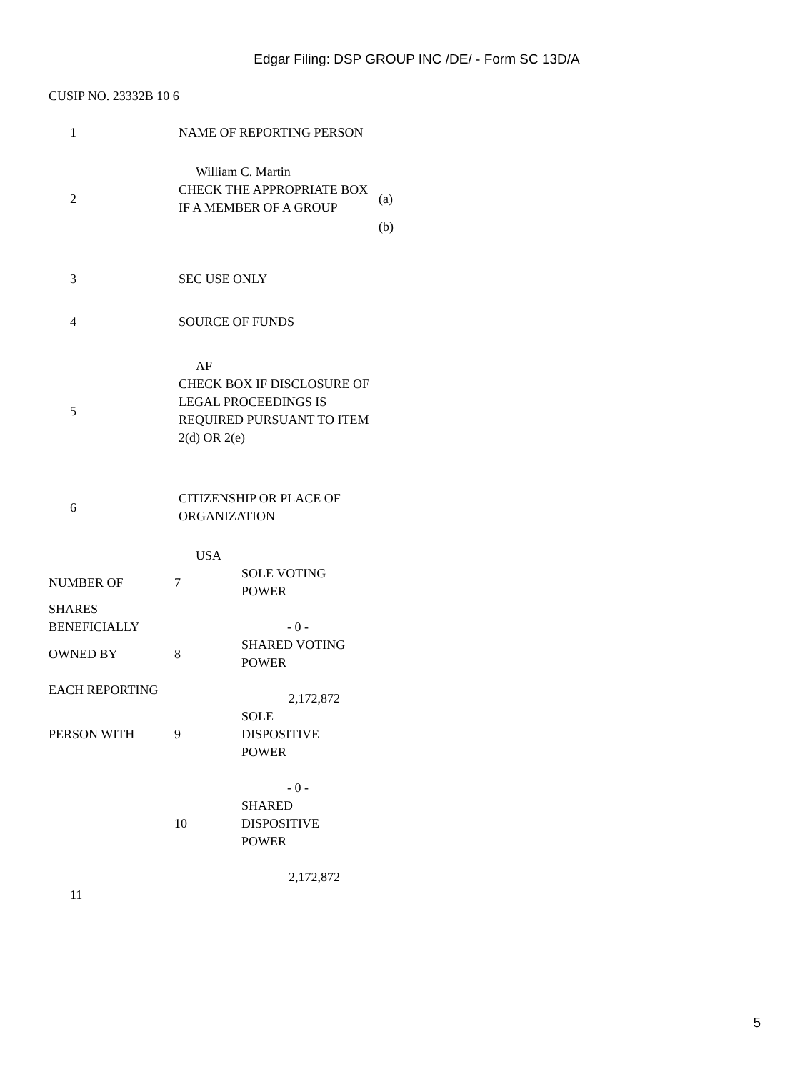Edgar Filing: DSP GROUP INC /DE/ - Form SC 13D/A
CUSIP NO. 23332B 10 6
| 1 | NAME OF REPORTING PERSON | |
| | William C. Martin | |
| 2 | CHECK THE APPROPRIATE BOX IF A MEMBER OF A GROUP | (a) |
| | | (b) |
| 3 | SEC USE ONLY | |
| 4 | SOURCE OF FUNDS | |
| | AF | |
| 5 | CHECK BOX IF DISCLOSURE OF LEGAL PROCEEDINGS IS REQUIRED PURSUANT TO ITEM 2(d) OR 2(e) | |
| 6 | CITIZENSHIP OR PLACE OF ORGANIZATION | |
| | USA | |
| NUMBER OF | 7 | SOLE VOTING POWER |
| SHARES BENEFICIALLY | | - 0 - |
| OWNED BY | 8 | SHARED VOTING POWER |
| EACH REPORTING | | 2,172,872 |
| PERSON WITH | 9 | SOLE DISPOSITIVE POWER |
| | | - 0 - |
| | 10 | SHARED DISPOSITIVE POWER |
| | | 2,172,872 |
| 11 | | |
5